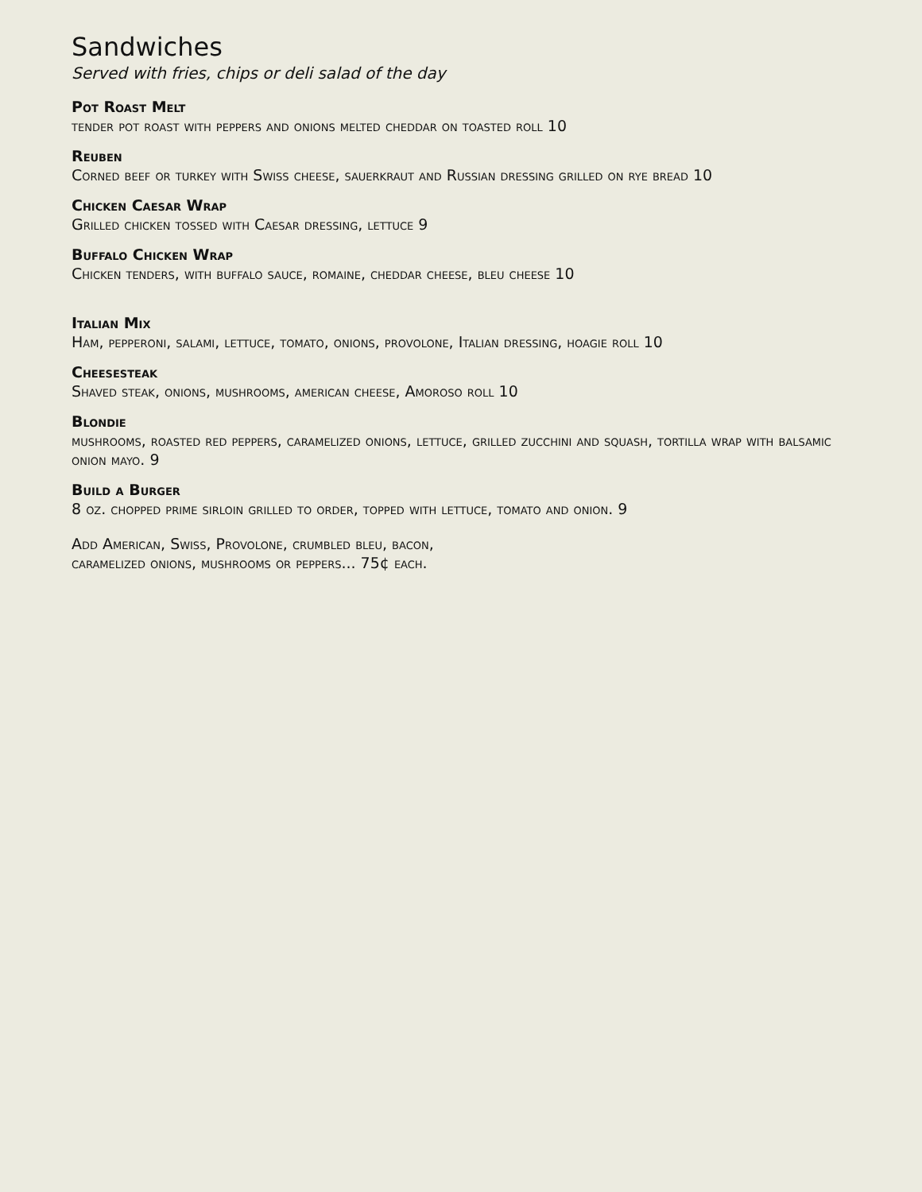Sandwiches
Served with fries, chips or deli salad of the day
Pot Roast Melt
tender pot roast with peppers and onions melted cheddar on toasted roll 10
Reuben
Corned beef or turkey with Swiss cheese, sauerkraut and Russian dressing grilled on rye bread 10
Chicken Caesar Wrap
Grilled chicken tossed with Caesar dressing, lettuce 9
Buffalo Chicken Wrap
Chicken tenders, with buffalo sauce, romaine, cheddar cheese, bleu cheese 10
Italian Mix
Ham, pepperoni, salami, lettuce, tomato, onions, provolone, Italian dressing, hoagie roll 10
Cheesesteak
Shaved steak, onions, mushrooms, american cheese, Amoroso roll 10
Blondie
mushrooms, roasted red peppers, caramelized onions, lettuce, grilled zucchini and squash, tortilla wrap with balsamic onion mayo. 9
Build a Burger
8 oz. chopped prime sirloin grilled to order, topped with lettuce, tomato and onion. 9
Add American, Swiss, Provolone, crumbled bleu, bacon,
caramelized onions, mushrooms or peppers... 75¢ each.